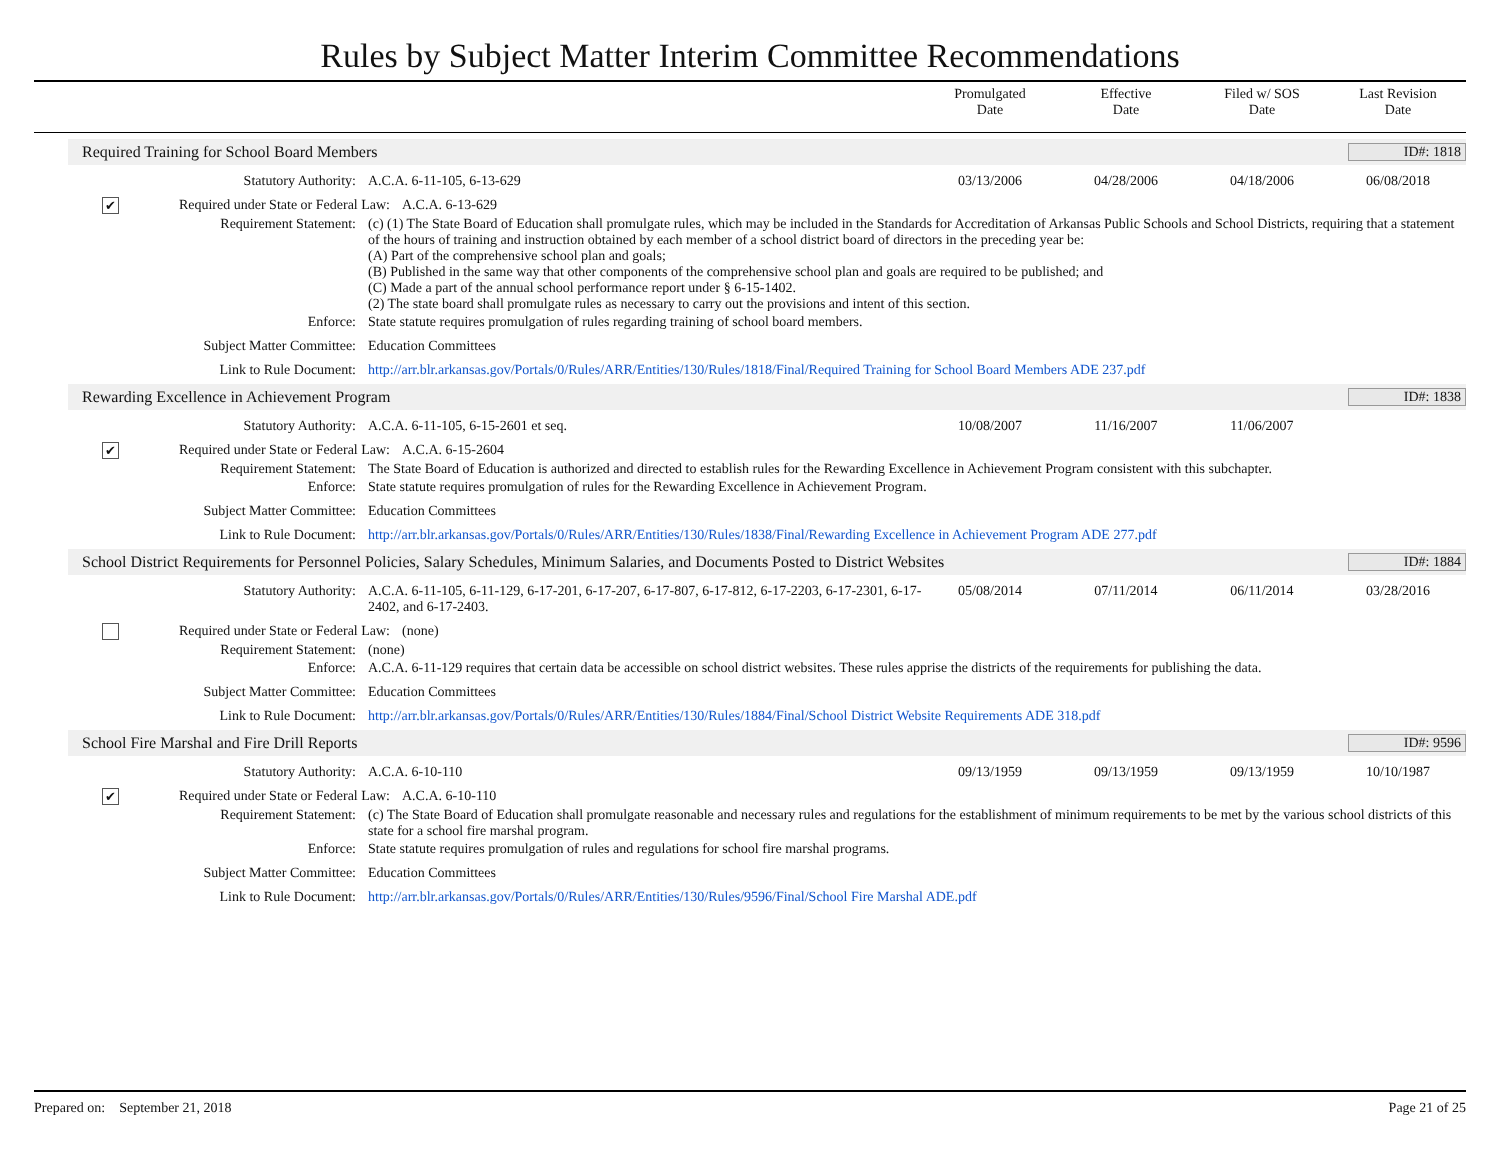Rules by Subject Matter Interim Committee Recommendations
Promulgated
Date
Effective
Date
Filed w/ SOS
Date
Last Revision
Date
Required Training for School Board Members ID#: 1818
Statutory Authority: A.C.A. 6-11-105, 6-13-629 03/13/2006 04/28/2006 04/18/2006 06/08/2018
✔ Required under State or Federal Law:
A.C.A. 6-13-629
Requirement Statement: (c) (1) The State Board of Education shall promulgate rules, which may be included in the Standards for Accreditation of Arkansas Public Schools and School Districts, requiring that a statement of the hours of training and instruction obtained by each member of a school district board of directors in the preceding year be:
(A) Part of the comprehensive school plan and goals;
(B) Published in the same way that other components of the comprehensive school plan and goals are required to be published; and
(C) Made a part of the annual school performance report under § 6-15-1402.
(2) The state board shall promulgate rules as necessary to carry out the provisions and intent of this section.
Enforce: State statute requires promulgation of rules regarding training of school board members.
Subject Matter Committee: Education Committees
Link to Rule Document: http://arr.blr.arkansas.gov/Portals/0/Rules/ARR/Entities/130/Rules/1818/Final/Required Training for School Board Members ADE 237.pdf
Rewarding Excellence in Achievement Program ID#: 1838
Statutory Authority: A.C.A. 6-11-105, 6-15-2601 et seq.
10/08/2007 11/16/2007 11/06/2007
✔ Required under State or Federal Law:
A.C.A. 6-15-2604
Requirement Statement: The State Board of Education is authorized and directed to establish rules for the Rewarding Excellence in Achievement Program consistent with this subchapter.
Enforce: State statute requires promulgation of rules for the Rewarding Excellence in Achievement Program.
Subject Matter Committee: Education Committees
Link to Rule Document: http://arr.blr.arkansas.gov/Portals/0/Rules/ARR/Entities/130/Rules/1838/Final/Rewarding Excellence in Achievement Program ADE 277.pdf
School District Requirements for Personnel Policies, Salary Schedules, Minimum Salaries, and Documents Posted to District Websites ID#: 1884
Statutory Authority: A.C.A. 6-11-105, 6-11-129, 6-17-201, 6-17-207, 6-17-807, 6-17-812, 6-17-2203, 6-17-2301, 6-17-2402, and 6-17-2403.
05/08/2014 07/11/2014 06/11/2014 03/28/2016
Required under State or Federal Law:
(none)
Requirement Statement: (none)
Enforce: A.C.A. 6-11-129 requires that certain data be accessible on school district websites. These rules apprise the districts of the requirements for publishing the data.
Subject Matter Committee: Education Committees
Link to Rule Document: http://arr.blr.arkansas.gov/Portals/0/Rules/ARR/Entities/130/Rules/1884/Final/School District Website Requirements ADE 318.pdf
School Fire Marshal and Fire Drill Reports ID#: 9596
Statutory Authority: A.C.A. 6-10-110 09/13/1959 09/13/1959 09/13/1959 10/10/1987
✔ Required under State or Federal Law:
A.C.A. 6-10-110
Requirement Statement: (c) The State Board of Education shall promulgate reasonable and necessary rules and regulations for the establishment of minimum requirements to be met by the various school districts of this state for a school fire marshal program.
Enforce: State statute requires promulgation of rules and regulations for school fire marshal programs.
Subject Matter Committee: Education Committees
Link to Rule Document: http://arr.blr.arkansas.gov/Portals/0/Rules/ARR/Entities/130/Rules/9596/Final/School Fire Marshal ADE.pdf
Prepared on: September 21, 2018 Page 21 of 25